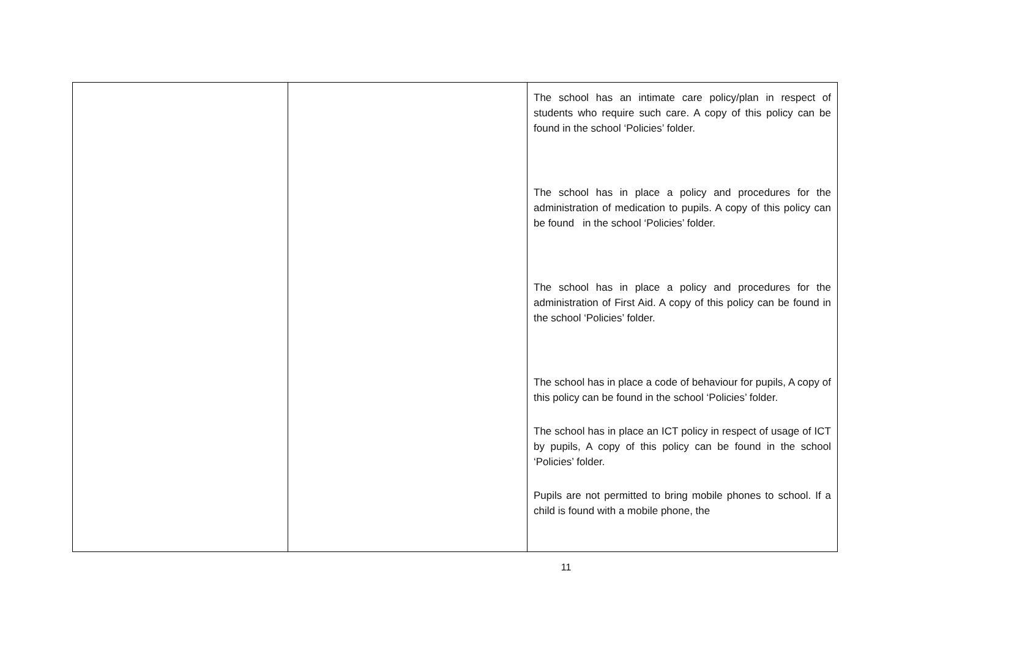| | | The school has an intimate care policy/plan in respect of students who require such care. A copy of this policy can be found in the school ‘Policies’ folder. The school has in place a policy and procedures for the administration of medication to pupils. A copy of this policy can be found in the school ‘Policies’ folder. The school has in place a policy and procedures for the administration of First Aid. A copy of this policy can be found in the school ‘Policies’ folder. The school has in place a code of behaviour for pupils, A copy of this policy can be found in the school ‘Policies’ folder. The school has in place an ICT policy in respect of usage of ICT by pupils, A copy of this policy can be found in the school ‘Policies’ folder. Pupils are not permitted to bring mobile phones to school. If a child is found with a mobile phone, the |
11